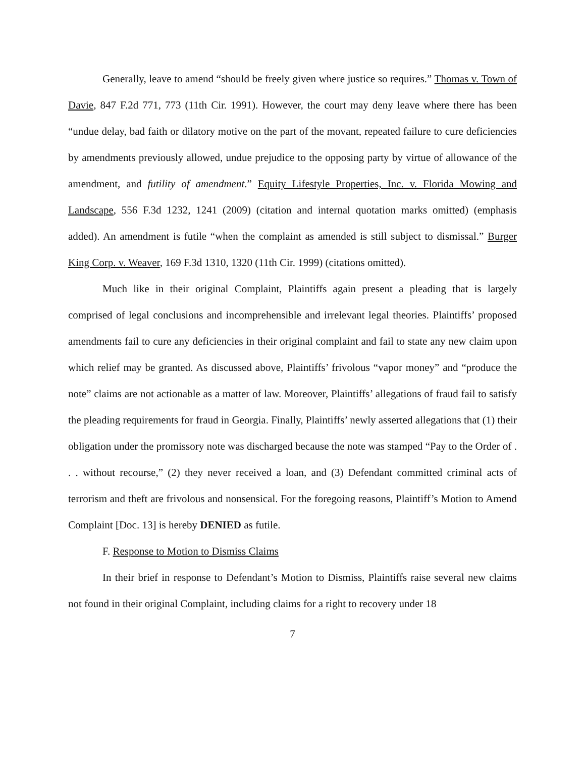Generally, leave to amend “should be freely given where justice so requires.” Thomas v. Town of Davie, 847 F.2d 771, 773 (11th Cir. 1991). However, the court may deny leave where there has been “undue delay, bad faith or dilatory motive on the part of the movant, repeated failure to cure deficiencies by amendments previously allowed, undue prejudice to the opposing party by virtue of allowance of the amendment, and futility of amendment.” Equity Lifestyle Properties, Inc. v. Florida Mowing and Landscape, 556 F.3d 1232, 1241 (2009) (citation and internal quotation marks omitted) (emphasis added). An amendment is futile “when the complaint as amended is still subject to dismissal.” Burger King Corp. v. Weaver, 169 F.3d 1310, 1320 (11th Cir. 1999) (citations omitted).
Much like in their original Complaint, Plaintiffs again present a pleading that is largely comprised of legal conclusions and incomprehensible and irrelevant legal theories. Plaintiffs’ proposed amendments fail to cure any deficiencies in their original complaint and fail to state any new claim upon which relief may be granted. As discussed above, Plaintiffs’ frivolous “vapor money” and “produce the note” claims are not actionable as a matter of law. Moreover, Plaintiffs’ allegations of fraud fail to satisfy the pleading requirements for fraud in Georgia. Finally, Plaintiffs’ newly asserted allegations that (1) their obligation under the promissory note was discharged because the note was stamped “Pay to the Order of . . . without recourse,” (2) they never received a loan, and (3) Defendant committed criminal acts of terrorism and theft are frivolous and nonsensical. For the foregoing reasons, Plaintiff’s Motion to Amend Complaint [Doc. 13] is hereby DENIED as futile.
F. Response to Motion to Dismiss Claims
In their brief in response to Defendant’s Motion to Dismiss, Plaintiffs raise several new claims not found in their original Complaint, including claims for a right to recovery under 18
7